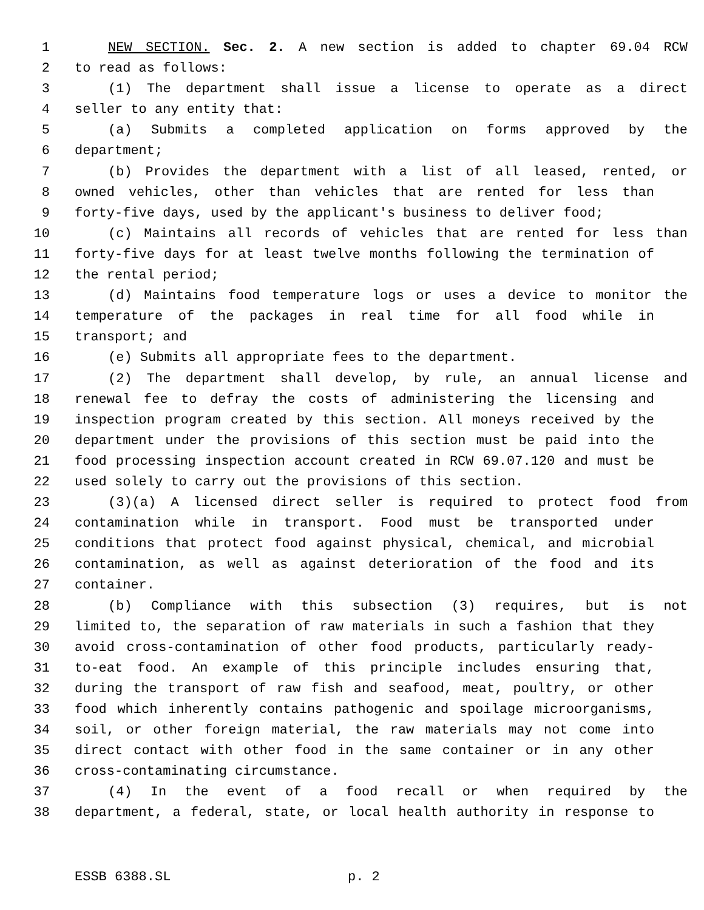1 NEW SECTION. Sec. 2. A new section is added to chapter 69.04 RCW
2 to read as follows:
3 (1) The department shall issue a license to operate as a direct
4 seller to any entity that:
5 (a) Submits a completed application on forms approved by the
6 department;
7 (b) Provides the department with a list of all leased, rented, or
8 owned vehicles, other than vehicles that are rented for less than
9 forty-five days, used by the applicant's business to deliver food;
10 (c) Maintains all records of vehicles that are rented for less than
11 forty-five days for at least twelve months following the termination of
12 the rental period;
13 (d) Maintains food temperature logs or uses a device to monitor the
14 temperature of the packages in real time for all food while in
15 transport; and
16 (e) Submits all appropriate fees to the department.
17 (2) The department shall develop, by rule, an annual license and
18 renewal fee to defray the costs of administering the licensing and
19 inspection program created by this section. All moneys received by the
20 department under the provisions of this section must be paid into the
21 food processing inspection account created in RCW 69.07.120 and must be
22 used solely to carry out the provisions of this section.
23 (3)(a) A licensed direct seller is required to protect food from
24 contamination while in transport. Food must be transported under
25 conditions that protect food against physical, chemical, and microbial
26 contamination, as well as against deterioration of the food and its
27 container.
28 (b) Compliance with this subsection (3) requires, but is not
29 limited to, the separation of raw materials in such a fashion that they
30 avoid cross-contamination of other food products, particularly ready-
31 to-eat food. An example of this principle includes ensuring that,
32 during the transport of raw fish and seafood, meat, poultry, or other
33 food which inherently contains pathogenic and spoilage microorganisms,
34 soil, or other foreign material, the raw materials may not come into
35 direct contact with other food in the same container or in any other
36 cross-contaminating circumstance.
37 (4) In the event of a food recall or when required by the
38 department, a federal, state, or local health authority in response to
ESSB 6388.SL p. 2